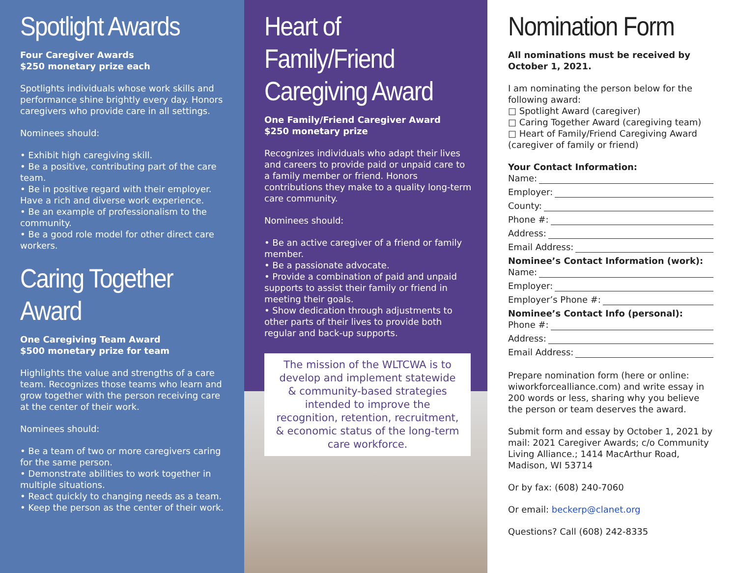Spotlight Awards
Four Caregiver Awards
$250 monetary prize each
Spotlights individuals whose work skills and performance shine brightly every day. Honors caregivers who provide care in all settings.
Nominees should:
• Exhibit high caregiving skill.
• Be a positive, contributing part of the care team.
• Be in positive regard with their employer. Have a rich and diverse work experience.
• Be an example of professionalism to the community.
• Be a good role model for other direct care workers.
Caring Together Award
One Caregiving Team Award
$500 monetary prize for team
Highlights the value and strengths of a care team. Recognizes those teams who learn and grow together with the person receiving care at the center of their work.
Nominees should:
• Be a team of two or more caregivers caring for the same person.
• Demonstrate abilities to work together in multiple situations.
• React quickly to changing needs as a team.
• Keep the person as the center of their work.
Heart of Family/Friend Caregiving Award
One Family/Friend Caregiver Award
$250 monetary prize
Recognizes individuals who adapt their lives and careers to provide paid or unpaid care to a family member or friend. Honors contributions they make to a quality long-term care community.
Nominees should:
• Be an active caregiver of a friend or family member.
• Be a passionate advocate.
• Provide a combination of paid and unpaid supports to assist their family or friend in meeting their goals.
• Show dedication through adjustments to other parts of their lives to provide both regular and back-up supports.
The mission of the WLTCWA is to develop and implement statewide & community-based strategies intended to improve the recognition, retention, recruitment, & economic status of the long-term care workforce.
Nomination Form
All nominations must be received by October 1, 2021.
I am nominating the person below for the following award:
□ Spotlight Award (caregiver)
□ Caring Together Award (caregiving team)
□ Heart of Family/Friend Caregiving Award (caregiver of family or friend)
Your Contact Information:
Name:
Employer:
County:
Phone #:
Address:
Email Address:
Nominee’s Contact Information (work):
Name:
Employer:
Employer’s Phone #:
Nominee’s Contact Info (personal):
Phone #:
Address:
Email Address:
Prepare nomination form (here or online: wiworkforcealliance.com) and write essay in 200 words or less, sharing why you believe the person or team deserves the award.
Submit form and essay by October 1, 2021 by mail: 2021 Caregiver Awards; c/o Community Living Alliance.; 1414 MacArthur Road, Madison, WI 53714
Or by fax: (608) 240-7060
Or email: beckerp@clanet.org
Questions? Call (608) 242-8335